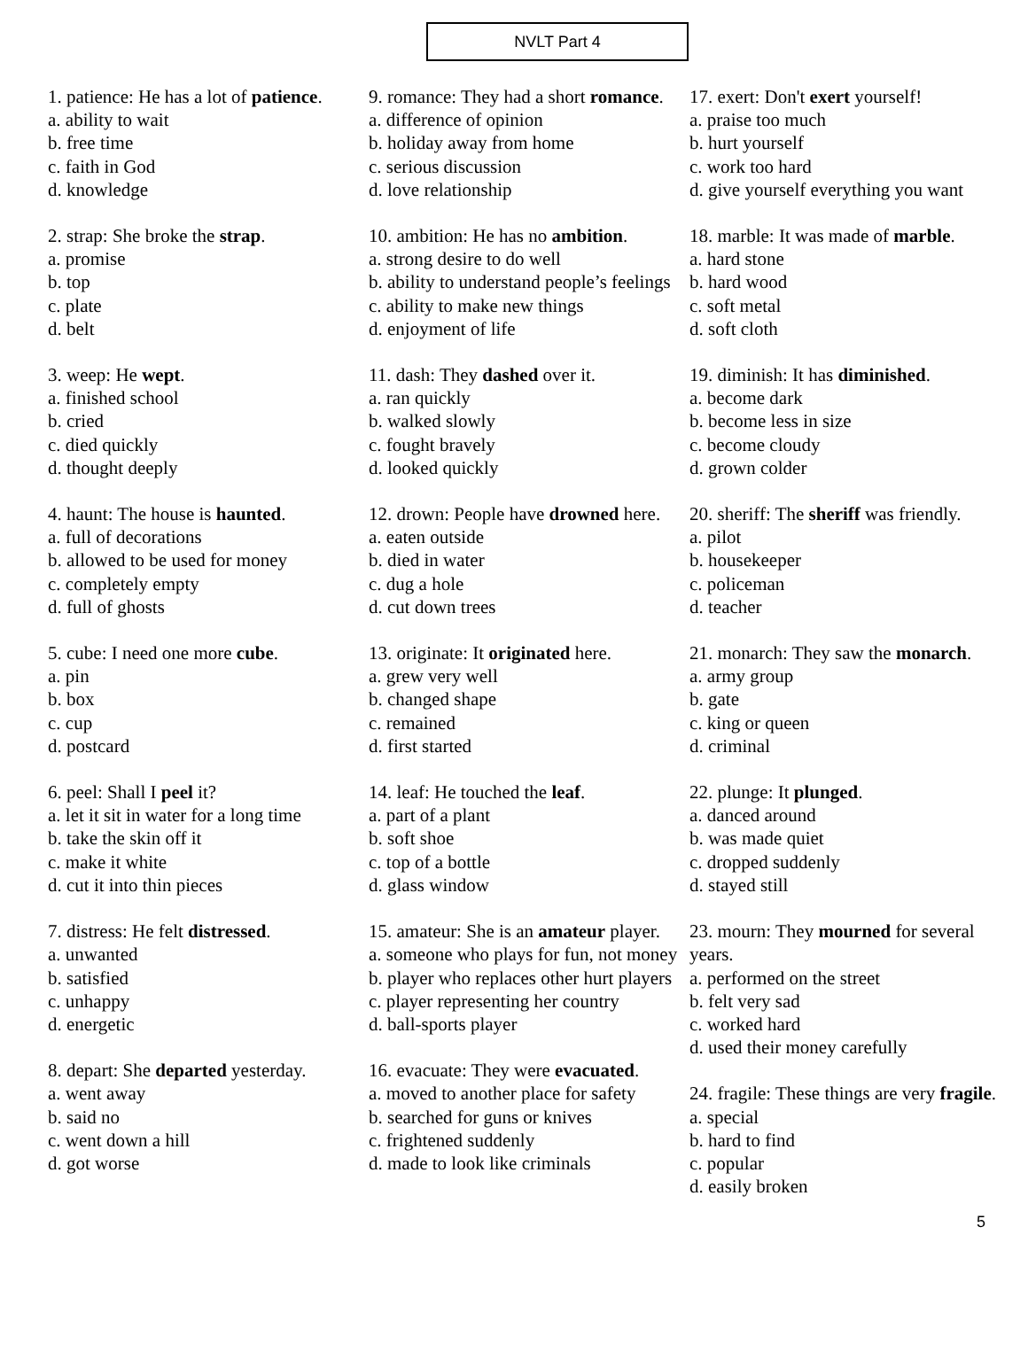NVLT Part 4
1. patience: He has a lot of patience.
a. ability to wait
b. free time
c. faith in God
d. knowledge
2. strap: She broke the strap.
a. promise
b. top
c. plate
d. belt
3. weep: He wept.
a. finished school
b. cried
c. died quickly
d. thought deeply
4. haunt: The house is haunted.
a. full of decorations
b. allowed to be used for money
c. completely empty
d. full of ghosts
5. cube: I need one more cube.
a. pin
b. box
c. cup
d. postcard
6. peel: Shall I peel it?
a. let it sit in water for a long time
b. take the skin off it
c. make it white
d. cut it into thin pieces
7. distress: He felt distressed.
a. unwanted
b. satisfied
c. unhappy
d. energetic
8. depart: She departed yesterday.
a. went away
b. said no
c. went down a hill
d. got worse
9. romance: They had a short romance.
a. difference of opinion
b. holiday away from home
c. serious discussion
d. love relationship
10. ambition: He has no ambition.
a. strong desire to do well
b. ability to understand people’s feelings
c. ability to make new things
d. enjoyment of life
11. dash: They dashed over it.
a. ran quickly
b. walked slowly
c. fought bravely
d. looked quickly
12. drown: People have drowned here.
a. eaten outside
b. died in water
c. dug a hole
d. cut down trees
13. originate: It originated here.
a. grew very well
b. changed shape
c. remained
d. first started
14. leaf: He touched the leaf.
a. part of a plant
b. soft shoe
c. top of a bottle
d. glass window
15. amateur: She is an amateur player.
a. someone who plays for fun, not money
b. player who replaces other hurt players
c. player representing her country
d. ball-sports player
16. evacuate: They were evacuated.
a. moved to another place for safety
b. searched for guns or knives
c. frightened suddenly
d. made to look like criminals
17. exert: Don't exert yourself!
a. praise too much
b. hurt yourself
c. work too hard
d. give yourself everything you want
18. marble: It was made of marble.
a. hard stone
b. hard wood
c. soft metal
d. soft cloth
19. diminish: It has diminished.
a. become dark
b. become less in size
c. become cloudy
d. grown colder
20. sheriff: The sheriff was friendly.
a. pilot
b. housekeeper
c. policeman
d. teacher
21. monarch: They saw the monarch.
a. army group
b. gate
c. king or queen
d. criminal
22. plunge: It plunged.
a. danced around
b. was made quiet
c. dropped suddenly
d. stayed still
23. mourn: They mourned for several years.
a. performed on the street
b. felt very sad
c. worked hard
d. used their money carefully
24. fragile: These things are very fragile.
a. special
b. hard to find
c. popular
d. easily broken
5